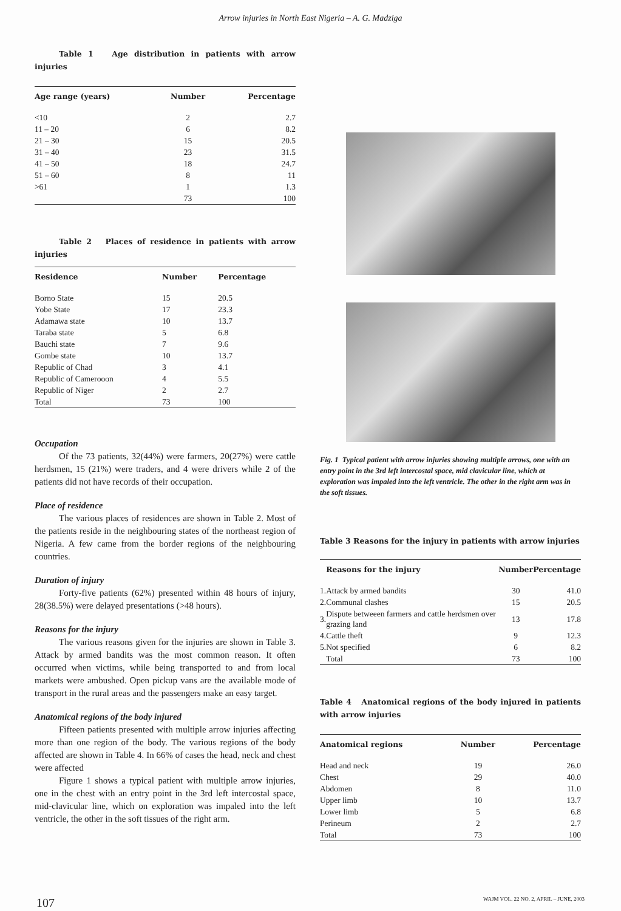Arrow injuries in North East Nigeria – A. G. Madziga
Table 1 Age distribution in patients with arrow injuries
| Age range (years) | Number | Percentage |
| --- | --- | --- |
| <10 | 2 | 2.7 |
| 11 – 20 | 6 | 8.2 |
| 21 – 30 | 15 | 20.5 |
| 31 – 40 | 23 | 31.5 |
| 41 – 50 | 18 | 24.7 |
| 51 – 60 | 8 | 11 |
| >61 | 1 | 1.3 |
| | 73 | 100 |
Table 2 Places of residence in patients with arrow injuries
| Residence | Number | Percentage |
| --- | --- | --- |
| Borno State | 15 | 20.5 |
| Yobe State | 17 | 23.3 |
| Adamawa state | 10 | 13.7 |
| Taraba state | 5 | 6.8 |
| Bauchi state | 7 | 9.6 |
| Gombe state | 10 | 13.7 |
| Republic of Chad | 3 | 4.1 |
| Republic of Camerooon | 4 | 5.5 |
| Republic of Niger | 2 | 2.7 |
| Total | 73 | 100 |
Occupation
Of the 73 patients, 32(44%) were farmers, 20(27%) were cattle herdsmen, 15 (21%) were traders, and 4 were drivers while 2 of the patients did not have records of their occupation.
Place of residence
The various places of residences are shown in Table 2. Most of the patients reside in the neighbouring states of the northeast region of Nigeria. A few came from the border regions of the neighbouring countries.
Duration of injury
Forty-five patients (62%) presented within 48 hours of injury, 28(38.5%) were delayed presentations (>48 hours).
Reasons for the injury
The various reasons given for the injuries are shown in Table 3. Attack by armed bandits was the most common reason. It often occurred when victims, while being transported to and from local markets were ambushed. Open pickup vans are the available mode of transport in the rural areas and the passengers make an easy target.
Anatomical regions of the body injured
Fifteen patients presented with multiple arrow injuries affecting more than one region of the body. The various regions of the body affected are shown in Table 4. In 66% of cases the head, neck and chest were affected
Figure 1 shows a typical patient with multiple arrow injuries, one in the chest with an entry point in the 3rd left intercostal space, mid-clavicular line, which on exploration was impaled into the left ventricle, the other in the soft tissues of the right arm.
Fig. 1 Typical patient with arrow injuries showing multiple arrows, one with an entry point in the 3rd left intercostal space, mid clavicular line, which at exploration was impaled into the left ventricle. The other in the right arm was in the soft tissues.
Table 3 Reasons for the injury in patients with arrow injuries
| | Reasons for the injury | Number | Percentage |
| --- | --- | --- | --- |
| 1. | Attack by armed bandits | 30 | 41.0 |
| 2. | Communal clashes | 15 | 20.5 |
| 3. | Dispute betweeen farmers and cattle herdsmen over grazing land | 13 | 17.8 |
| 4. | Cattle theft | 9 | 12.3 |
| 5. | Not specified | 6 | 8.2 |
| | Total | 73 | 100 |
Table 4 Anatomical regions of the body injured in patients with arrow injuries
| Anatomical regions | Number | Percentage |
| --- | --- | --- |
| Head and neck | 19 | 26.0 |
| Chest | 29 | 40.0 |
| Abdomen | 8 | 11.0 |
| Upper limb | 10 | 13.7 |
| Lower limb | 5 | 6.8 |
| Perineum | 2 | 2.7 |
| Total | 73 | 100 |
107 WAJM VOL. 22 NO. 2, APRIL – JUNE, 2003